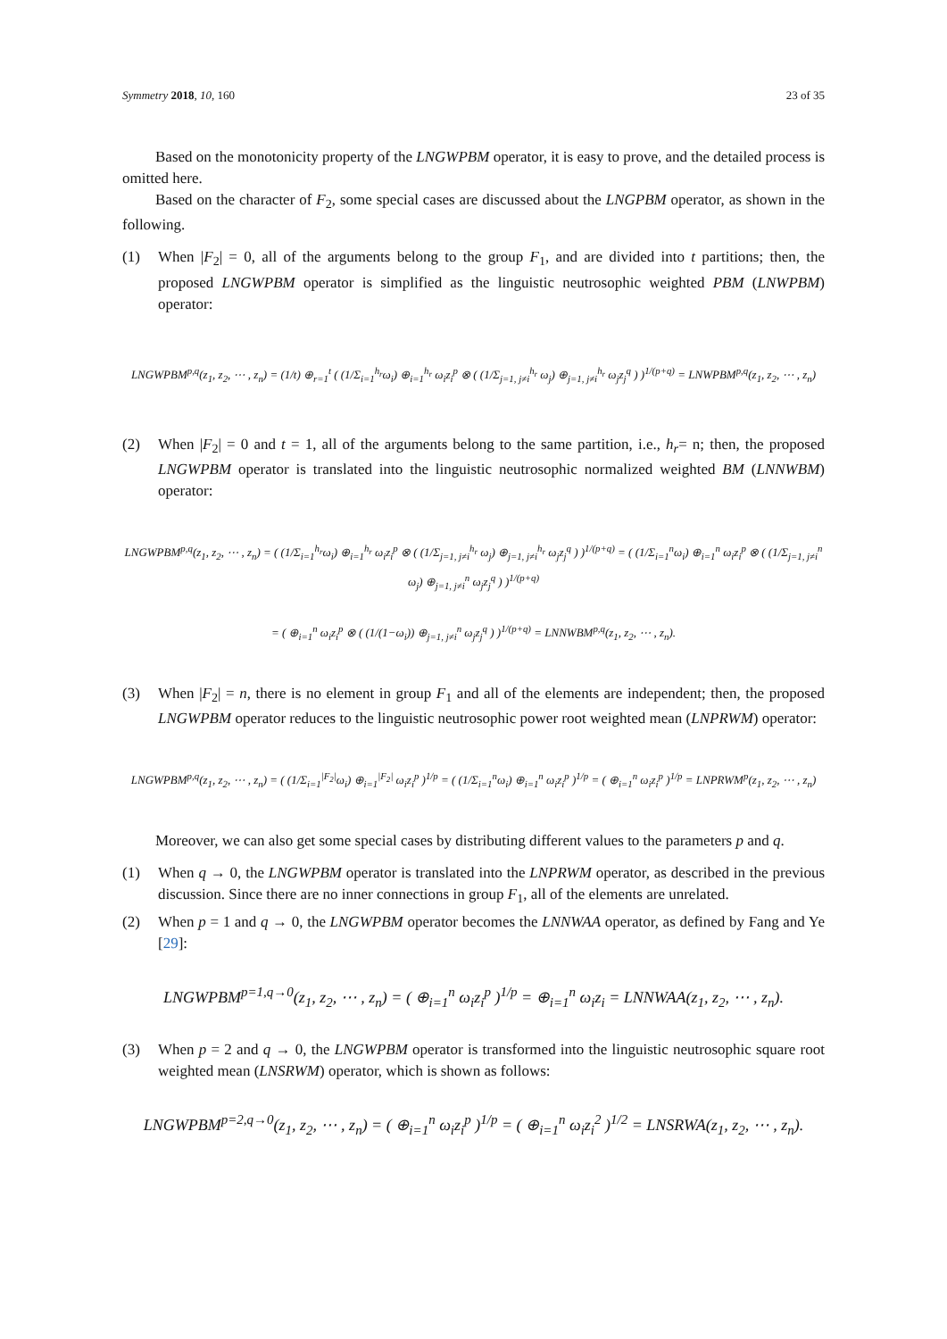Symmetry 2018, 10, 160 23 of 35
Based on the monotonicity property of the LNGWPBM operator, it is easy to prove, and the detailed process is omitted here.
Based on the character of F<sub>2</sub>, some special cases are discussed about the LNGPBM operator, as shown in the following.
(1) When |F<sub>2</sub>| = 0, all of the arguments belong to the group F<sub>1</sub>, and are divided into t partitions; then, the proposed LNGWPBM operator is simplified as the linguistic neutrosophic weighted PBM (LNWPBM) operator:
LNGWPBM<sup>p,q</sup>(z<sub>1</sub>, z<sub>2</sub>, ⋯ , z<sub>n</sub>) = (1/t) ⊕<sub>r=1</sub><sup>t</sup> ( (1/Σ<sub>i=1</sub><sup>h<sub>r</sub></sup>ω<sub>i</sub>) ⊕<sub>i=1</sub><sup>h<sub>r</sub></sup> ω<sub>i</sub>z<sub>i</sub><sup>p</sup> ⊗ ( (1/Σ<sub>j=1, j≠i</sub><sup>h<sub>r</sub></sup> ω<sub>j</sub>) ⊕<sub>j=1, j≠i</sub><sup>h<sub>r</sub></sup> ω<sub>j</sub>z<sub>j</sub><sup>q</sup> ) )<sup>1/(p+q)</sup> = LNWPBM<sup>p,q</sup>(z<sub>1</sub>, z<sub>2</sub>, ⋯ , z<sub>n</sub>)
(2) When |F<sub>2</sub>| = 0 and t = 1, all of the arguments belong to the same partition, i.e., h<sub>r</sub>= n; then, the proposed LNGWPBM operator is translated into the linguistic neutrosophic normalized weighted BM (LNNWBM) operator:
LNGWPBM<sup>p,q</sup>(z<sub>1</sub>, z<sub>2</sub>, ⋯ , z<sub>n</sub>) = ( (1/Σ<sub>i=1</sub><sup>h<sub>r</sub></sup>ω<sub>i</sub>) ⊕<sub>i=1</sub><sup>h<sub>r</sub></sup> ω<sub>i</sub>z<sub>i</sub><sup>p</sup> ⊗ ( (1/Σ<sub>j=1, j≠i</sub><sup>h<sub>r</sub></sup> ω<sub>j</sub>) ⊕<sub>j=1, j≠i</sub><sup>h<sub>r</sub></sup> ω<sub>j</sub>z<sub>j</sub><sup>q</sup> ) )<sup>1/(p+q)</sup> = ( (1/Σ<sub>i=1</sub><sup>n</sup>ω<sub>i</sub>) ⊕<sub>i=1</sub><sup>n</sup> ω<sub>i</sub>z<sub>i</sub><sup>p</sup> ⊗ ( (1/Σ<sub>j=1, j≠i</sub><sup>n</sup> ω<sub>j</sub>) ⊕<sub>j=1, j≠i</sub><sup>n</sup> ω<sub>j</sub>z<sub>j</sub><sup>q</sup> ) )<sup>1/(p+q)</sup>
= ( ⊕<sub>i=1</sub><sup>n</sup> ω<sub>i</sub>z<sub>i</sub><sup>p</sup> ⊗ ( (1/(1−ω<sub>i</sub>)) ⊕<sub>j=1, j≠i</sub><sup>n</sup> ω<sub>j</sub>z<sub>j</sub><sup>q</sup> ) )<sup>1/(p+q)</sup> = LNNWBM<sup>p,q</sup>(z<sub>1</sub>, z<sub>2</sub>, ⋯ , z<sub>n</sub>).
(3) When |F<sub>2</sub>| = n, there is no element in group F<sub>1</sub> and all of the elements are independent; then, the proposed LNGWPBM operator reduces to the linguistic neutrosophic power root weighted mean (LNPRWM) operator:
LNGWPBM<sup>p,q</sup>(z<sub>1</sub>, z<sub>2</sub>, ⋯ , z<sub>n</sub>) = ( (1/Σ<sub>i=1</sub><sup>|F<sub>2</sub>|</sup>ω<sub>i</sub>) ⊕<sub>i=1</sub><sup>|F<sub>2</sub>|</sup> ω<sub>i</sub>z<sub>i</sub><sup>p</sup> )<sup>1/p</sup> = ( (1/Σ<sub>i=1</sub><sup>n</sup>ω<sub>i</sub>) ⊕<sub>i=1</sub><sup>n</sup> ω<sub>i</sub>z<sub>i</sub><sup>p</sup> )<sup>1/p</sup> = ( ⊕<sub>i=1</sub><sup>n</sup> ω<sub>i</sub>z<sub>i</sub><sup>p</sup> )<sup>1/p</sup> = LNPRWM<sup>p</sup>(z<sub>1</sub>, z<sub>2</sub>, ⋯ , z<sub>n</sub>)
Moreover, we can also get some special cases by distributing different values to the parameters p and q.
(1) When q → 0, the LNGWPBM operator is translated into the LNPRWM operator, as described in the previous discussion. Since there are no inner connections in group F<sub>1</sub>, all of the elements are unrelated.
(2) When p = 1 and q → 0, the LNGWPBM operator becomes the LNNWAA operator, as defined by Fang and Ye [29]:
LNGWPBM<sup>p=1,q→0</sup>(z<sub>1</sub>, z<sub>2</sub>, ⋯ , z<sub>n</sub>) = ( ⊕<sub>i=1</sub><sup>n</sup> ω<sub>i</sub>z<sub>i</sub><sup>p</sup> )<sup>1/p</sup> = ⊕<sub>i=1</sub><sup>n</sup> ω<sub>i</sub>z<sub>i</sub> = LNNWAA(z<sub>1</sub>, z<sub>2</sub>, ⋯ , z<sub>n</sub>).
(3) When p = 2 and q → 0, the LNGWPBM operator is transformed into the linguistic neutrosophic square root weighted mean (LNSRWM) operator, which is shown as follows:
LNGWPBM<sup>p=2,q→0</sup>(z<sub>1</sub>, z<sub>2</sub>, ⋯ , z<sub>n</sub>) = ( ⊕<sub>i=1</sub><sup>n</sup> ω<sub>i</sub>z<sub>i</sub><sup>p</sup> )<sup>1/p</sup> = ( ⊕<sub>i=1</sub><sup>n</sup> ω<sub>i</sub>z<sub>i</sub><sup>2</sup> )<sup>1/2</sup> = LNSRWA(z<sub>1</sub>, z<sub>2</sub>, ⋯ , z<sub>n</sub>).